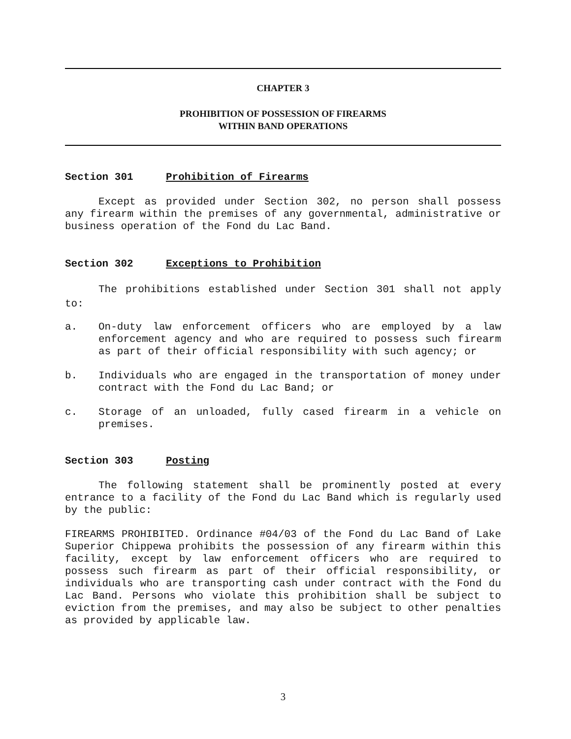CHAPTER 3
PROHIBITION OF POSSESSION OF FIREARMS
WITHIN BAND OPERATIONS
Section 301 Prohibition of Firearms
Except as provided under Section 302, no person shall possess any firearm within the premises of any governmental, administrative or business operation of the Fond du Lac Band.
Section 302 Exceptions to Prohibition
The prohibitions established under Section 301 shall not apply to:
a. On-duty law enforcement officers who are employed by a law enforcement agency and who are required to possess such firearm as part of their official responsibility with such agency; or
b. Individuals who are engaged in the transportation of money under contract with the Fond du Lac Band; or
c. Storage of an unloaded, fully cased firearm in a vehicle on premises.
Section 303 Posting
The following statement shall be prominently posted at every entrance to a facility of the Fond du Lac Band which is regularly used by the public:
FIREARMS PROHIBITED. Ordinance #04/03 of the Fond du Lac Band of Lake Superior Chippewa prohibits the possession of any firearm within this facility, except by law enforcement officers who are required to possess such firearm as part of their official responsibility, or individuals who are transporting cash under contract with the Fond du Lac Band. Persons who violate this prohibition shall be subject to eviction from the premises, and may also be subject to other penalties as provided by applicable law.
3